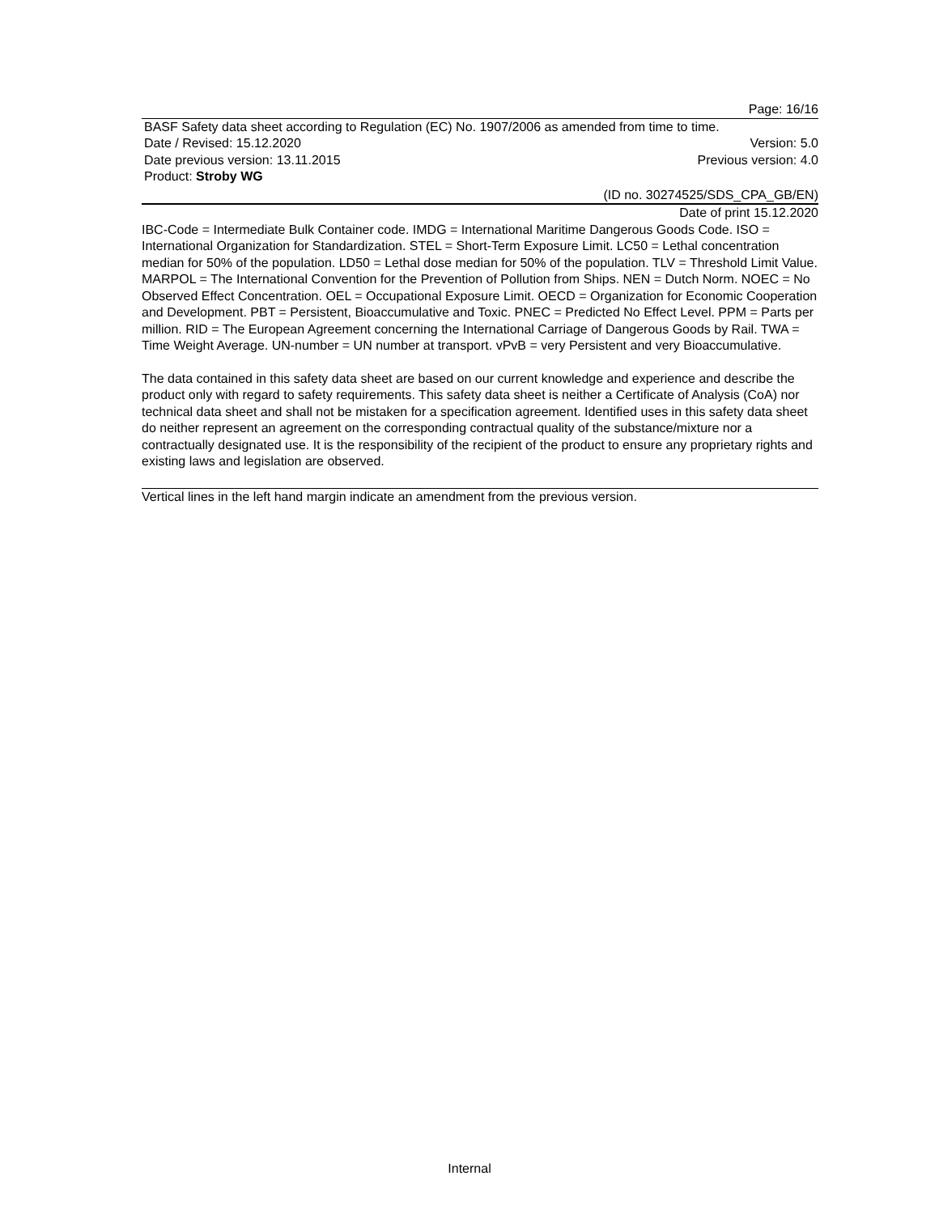Page: 16/16
BASF Safety data sheet according to Regulation (EC) No. 1907/2006 as amended from time to time.
Date / Revised: 15.12.2020 Version: 5.0
Date previous version: 13.11.2015 Previous version: 4.0
Product: Stroby WG
(ID no. 30274525/SDS_CPA_GB/EN)
Date of print 15.12.2020
IBC-Code = Intermediate Bulk Container code. IMDG = International Maritime Dangerous Goods Code. ISO = International Organization for Standardization. STEL = Short-Term Exposure Limit. LC50 = Lethal concentration median for 50% of the population. LD50 = Lethal dose median for 50% of the population. TLV = Threshold Limit Value. MARPOL = The International Convention for the Prevention of Pollution from Ships. NEN = Dutch Norm. NOEC = No Observed Effect Concentration. OEL = Occupational Exposure Limit. OECD = Organization for Economic Cooperation and Development. PBT = Persistent, Bioaccumulative and Toxic. PNEC = Predicted No Effect Level. PPM = Parts per million. RID = The European Agreement concerning the International Carriage of Dangerous Goods by Rail. TWA = Time Weight Average. UN-number = UN number at transport. vPvB = very Persistent and very Bioaccumulative.
The data contained in this safety data sheet are based on our current knowledge and experience and describe the product only with regard to safety requirements. This safety data sheet is neither a Certificate of Analysis (CoA) nor technical data sheet and shall not be mistaken for a specification agreement. Identified uses in this safety data sheet do neither represent an agreement on the corresponding contractual quality of the substance/mixture nor a contractually designated use. It is the responsibility of the recipient of the product to ensure any proprietary rights and existing laws and legislation are observed.
Vertical lines in the left hand margin indicate an amendment from the previous version.
Internal